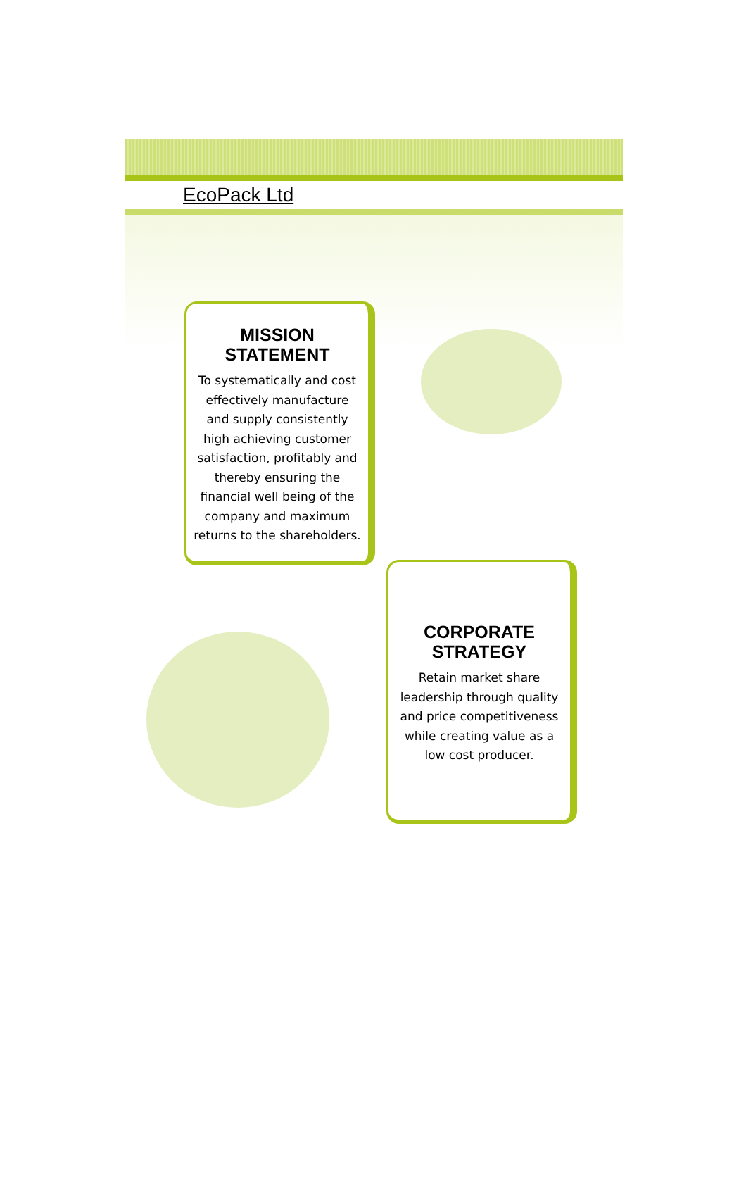EcoPack Ltd
MISSION
STATEMENT
To systematically and cost effectively manufacture and supply consistently high achieving customer satisfaction, profitably and thereby ensuring the financial well being of the company and maximum returns to the shareholders.
CORPORATE
STRATEGY
Retain market share leadership through quality and price competitiveness while creating value as a low cost producer.